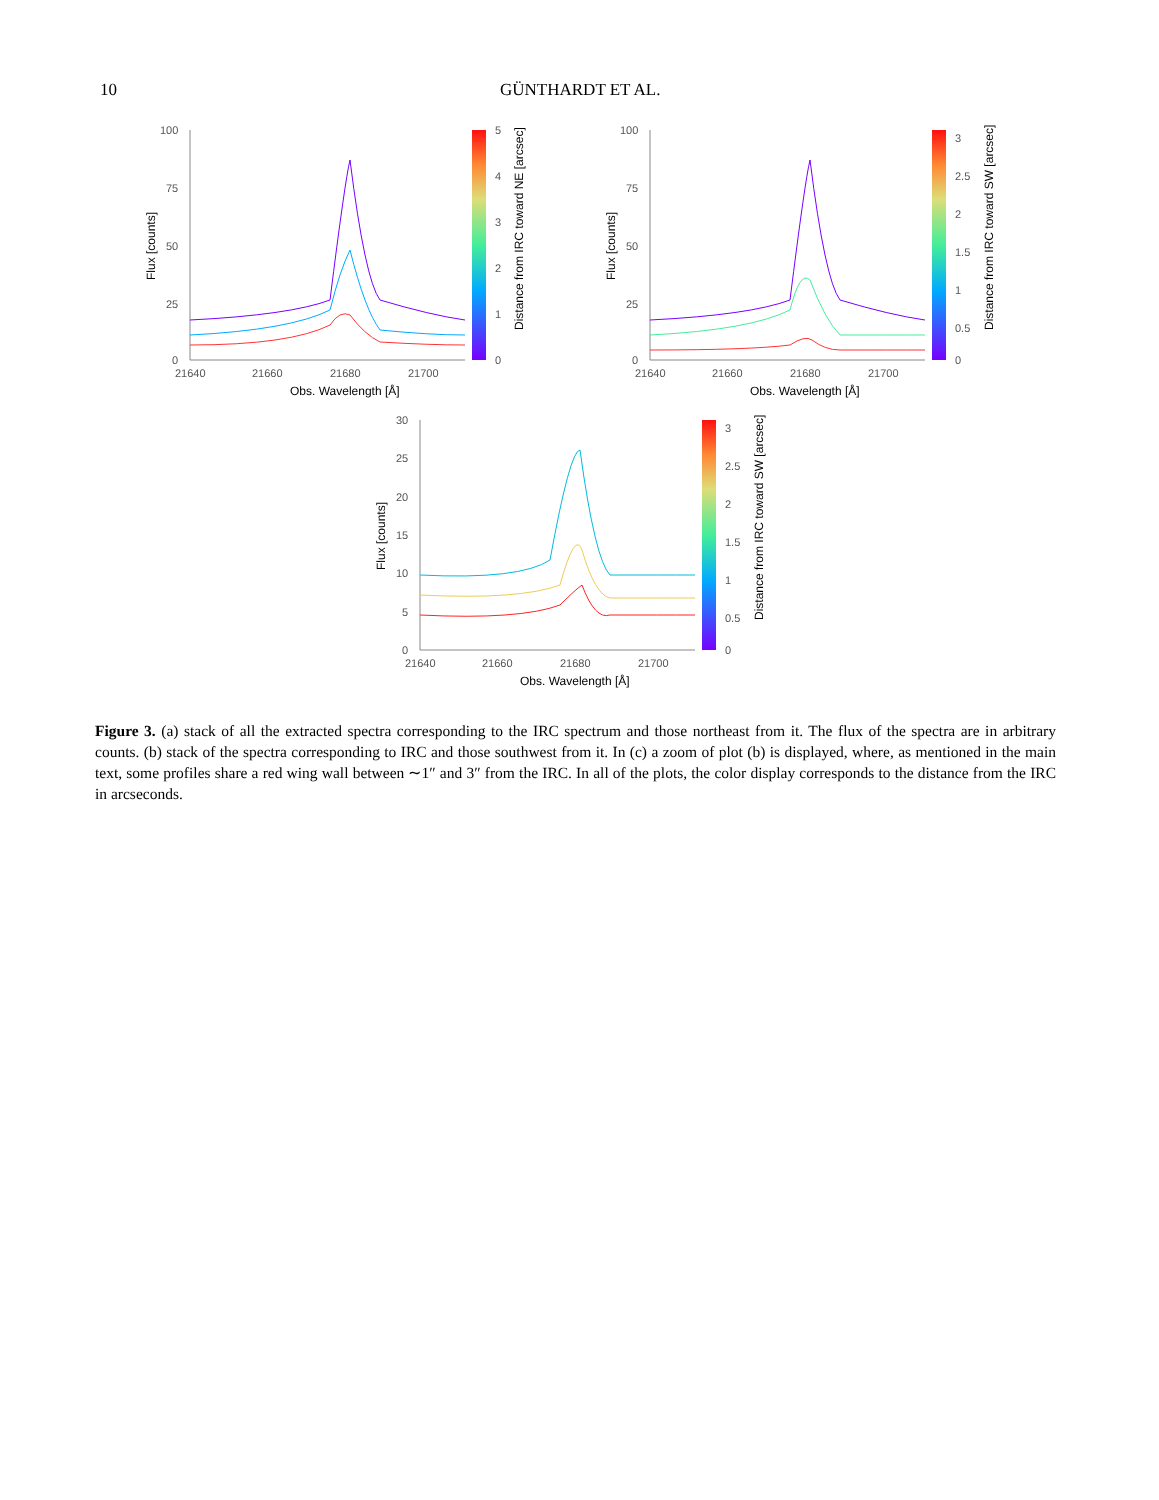10 GÜNTHARDT ET AL.
100
75
50
25
0
21640
21660
21680
21700
Obs. Wavelength [Å]
Flux [counts]
5
4
3
2
1
0
Distance from IRC toward NE [arcsec]
100
75
50
25
0
21640
21660
21680
21700
Obs. Wavelength [Å]
Flux [counts]
3
2.5
2
1.5
1
0.5
0
Distance from IRC toward SW [arcsec]
30
25
20
15
10
5
0
21640
21660
21680
21700
Obs. Wavelength [Å]
Flux [counts]
3
2.5
2
1.5
1
0.5
0
Distance from IRC toward SW [arcsec]
Figure 3. (a) stack of all the extracted spectra corresponding to the IRC spectrum and those northeast from it. The flux of the spectra are in arbitrary counts. (b) stack of the spectra corresponding to IRC and those southwest from it. In (c) a zoom of plot (b) is displayed, where, as mentioned in the main text, some profiles share a red wing wall between ∼1″ and 3″ from the IRC. In all of the plots, the color display corresponds to the distance from the IRC in arcseconds.